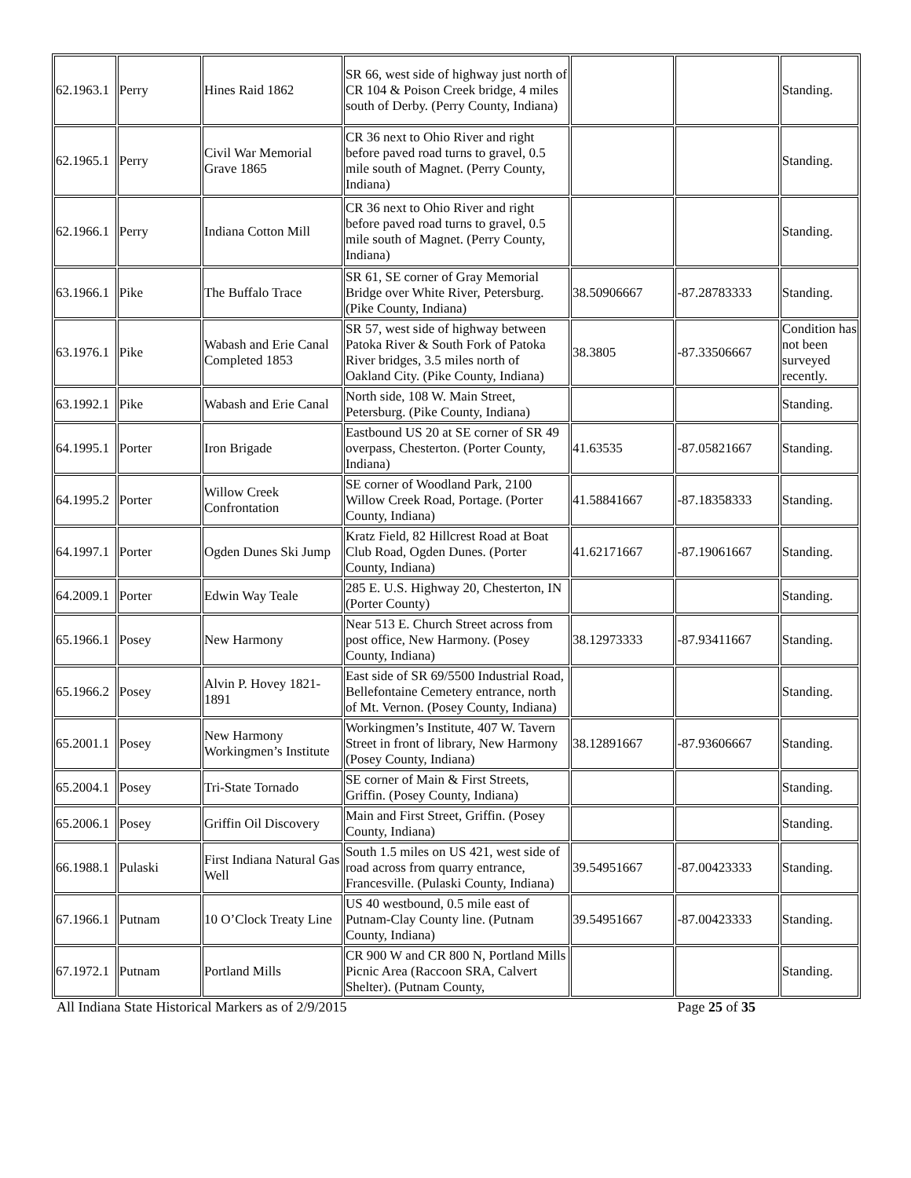| 62.1963.1 | Perry | Hines Raid 1862 | SR 66, west side of highway just north of CR 104 & Poison Creek bridge, 4 miles south of Derby. (Perry County, Indiana) | | | Standing. |
| 62.1965.1 | Perry | Civil War Memorial Grave 1865 | CR 36 next to Ohio River and right before paved road turns to gravel, 0.5 mile south of Magnet. (Perry County, Indiana) | | | Standing. |
| 62.1966.1 | Perry | Indiana Cotton Mill | CR 36 next to Ohio River and right before paved road turns to gravel, 0.5 mile south of Magnet. (Perry County, Indiana) | | | Standing. |
| 63.1966.1 | Pike | The Buffalo Trace | SR 61, SE corner of Gray Memorial Bridge over White River, Petersburg. (Pike County, Indiana) | 38.50906667 | -87.28783333 | Standing. |
| 63.1976.1 | Pike | Wabash and Erie Canal Completed 1853 | SR 57, west side of highway between Patoka River & South Fork of Patoka River bridges, 3.5 miles north of Oakland City. (Pike County, Indiana) | 38.3805 | -87.33506667 | Condition has not been surveyed recently. |
| 63.1992.1 | Pike | Wabash and Erie Canal | North side, 108 W. Main Street, Petersburg. (Pike County, Indiana) | | | Standing. |
| 64.1995.1 | Porter | Iron Brigade | Eastbound US 20 at SE corner of SR 49 overpass, Chesterton. (Porter County, Indiana) | 41.63535 | -87.05821667 | Standing. |
| 64.1995.2 | Porter | Willow Creek Confrontation | SE corner of Woodland Park, 2100 Willow Creek Road, Portage. (Porter County, Indiana) | 41.58841667 | -87.18358333 | Standing. |
| 64.1997.1 | Porter | Ogden Dunes Ski Jump | Kratz Field, 82 Hillcrest Road at Boat Club Road, Ogden Dunes. (Porter County, Indiana) | 41.62171667 | -87.19061667 | Standing. |
| 64.2009.1 | Porter | Edwin Way Teale | 285 E. U.S. Highway 20, Chesterton, IN (Porter County) | | | Standing. |
| 65.1966.1 | Posey | New Harmony | Near 513 E. Church Street across from post office, New Harmony. (Posey County, Indiana) | 38.12973333 | -87.93411667 | Standing. |
| 65.1966.2 | Posey | Alvin P. Hovey 1821-1891 | East side of SR 69/5500 Industrial Road, Bellefontaine Cemetery entrance, north of Mt. Vernon. (Posey County, Indiana) | | | Standing. |
| 65.2001.1 | Posey | New Harmony Workingmen’s Institute | Workingmen’s Institute, 407 W. Tavern Street in front of library, New Harmony (Posey County, Indiana) | 38.12891667 | -87.93606667 | Standing. |
| 65.2004.1 | Posey | Tri-State Tornado | SE corner of Main & First Streets, Griffin. (Posey County, Indiana) | | | Standing. |
| 65.2006.1 | Posey | Griffin Oil Discovery | Main and First Street, Griffin. (Posey County, Indiana) | | | Standing. |
| 66.1988.1 | Pulaski | First Indiana Natural Gas Well | South 1.5 miles on US 421, west side of road across from quarry entrance, Francesville. (Pulaski County, Indiana) | 39.54951667 | -87.00423333 | Standing. |
| 67.1966.1 | Putnam | 10 O’Clock Treaty Line | US 40 westbound, 0.5 mile east of Putnam-Clay County line. (Putnam County, Indiana) | 39.54951667 | -87.00423333 | Standing. |
| 67.1972.1 | Putnam | Portland Mills | CR 900 W and CR 800 N, Portland Mills Picnic Area (Raccoon SRA, Calvert Shelter). (Putnam County, | | | Standing. |
All Indiana State Historical Markers as of 2/9/2015 Page 25 of 35